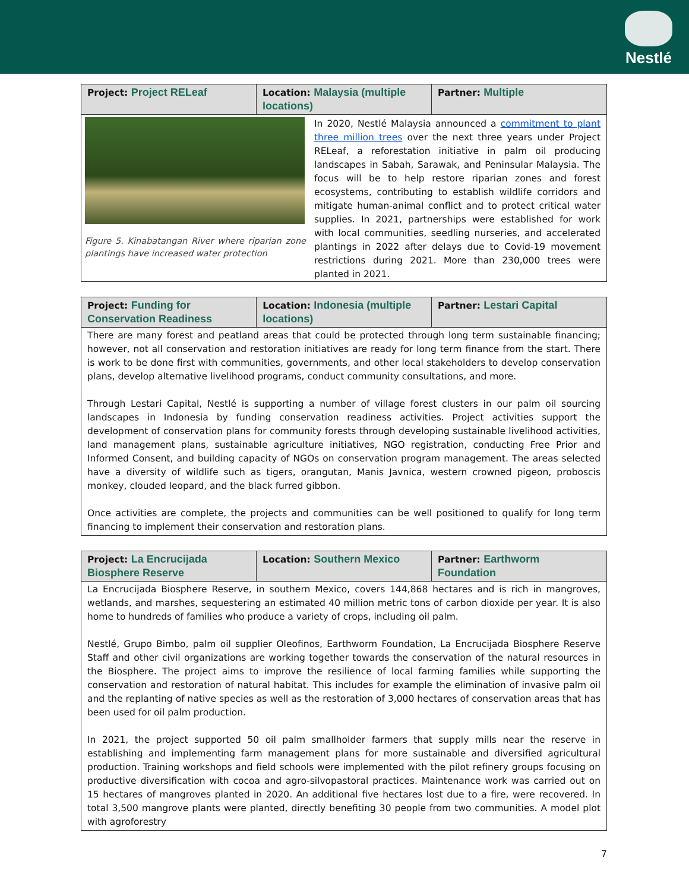Nestlé
| Project: Project RELeaf | Location: Malaysia (multiple locations) | Partner: Multiple |
| Figure 5. Kinabatangan River where riparian zone plantings have increased water protection In 2020, Nestlé Malaysia announced a commitment to plant three million trees over the next three years under Project RELeaf, a reforestation initiative in palm oil producing landscapes in Sabah, Sarawak, and Peninsular Malaysia. The focus will be to help restore riparian zones and forest ecosystems, contributing to establish wildlife corridors and mitigate human-animal conflict and to protect critical water supplies. In 2021, partnerships were established for work with local communities, seedling nurseries, and accelerated plantings in 2022 after delays due to Covid-19 movement restrictions during 2021. More than 230,000 trees were planted in 2021. | | |
| Project: Funding for Conservation Readiness | Location: Indonesia (multiple locations) | Partner: Lestari Capital |
| There are many forest and peatland areas that could be protected through long term sustainable financing; however, not all conservation and restoration initiatives are ready for long term finance from the start. There is work to be done first with communities, governments, and other local stakeholders to develop conservation plans, develop alternative livelihood programs, conduct community consultations, and more. Through Lestari Capital, Nestlé is supporting a number of village forest clusters in our palm oil sourcing landscapes in Indonesia by funding conservation readiness activities. Project activities support the development of conservation plans for community forests through developing sustainable livelihood activities, land management plans, sustainable agriculture initiatives, NGO registration, conducting Free Prior and Informed Consent, and building capacity of NGOs on conservation program management. The areas selected have a diversity of wildlife such as tigers, orangutan, Manis Javnica, western crowned pigeon, proboscis monkey, clouded leopard, and the black furred gibbon. Once activities are complete, the projects and communities can be well positioned to qualify for long term financing to implement their conservation and restoration plans. | | |
| Project: La Encrucijada Biosphere Reserve | Location: Southern Mexico | Partner: Earthworm Foundation |
| La Encrucijada Biosphere Reserve, in southern Mexico, covers 144,868 hectares and is rich in mangroves, wetlands, and marshes, sequestering an estimated 40 million metric tons of carbon dioxide per year. It is also home to hundreds of families who produce a variety of crops, including oil palm. Nestlé, Grupo Bimbo, palm oil supplier Oleofinos, Earthworm Foundation, La Encrucijada Biosphere Reserve Staff and other civil organizations are working together towards the conservation of the natural resources in the Biosphere. The project aims to improve the resilience of local farming families while supporting the conservation and restoration of natural habitat. This includes for example the elimination of invasive palm oil and the replanting of native species as well as the restoration of 3,000 hectares of conservation areas that has been used for oil palm production. In 2021, the project supported 50 oil palm smallholder farmers that supply mills near the reserve in establishing and implementing farm management plans for more sustainable and diversified agricultural production. Training workshops and field schools were implemented with the pilot refinery groups focusing on productive diversification with cocoa and agro-silvopastoral practices. Maintenance work was carried out on 15 hectares of mangroves planted in 2020. An additional five hectares lost due to a fire, were recovered. In total 3,500 mangrove plants were planted, directly benefiting 30 people from two communities. A model plot with agroforestry | | |
7